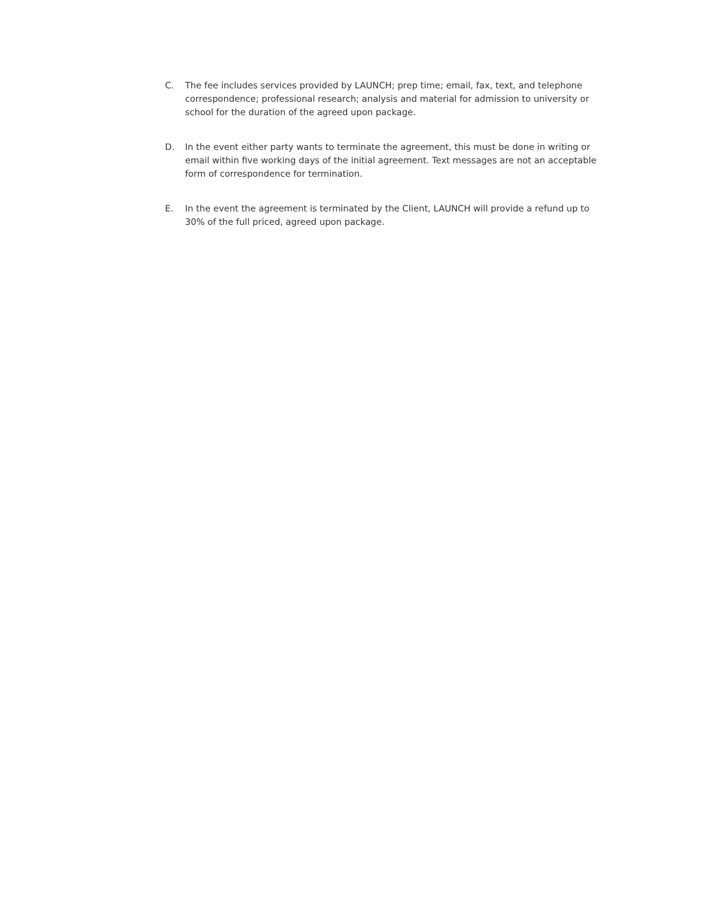C. The fee includes services provided by LAUNCH; prep time; email, fax, text, and telephone correspondence; professional research; analysis and material for admission to university or school for the duration of the agreed upon package.
D. In the event either party wants to terminate the agreement, this must be done in writing or email within five working days of the initial agreement. Text messages are not an acceptable form of correspondence for termination.
E. In the event the agreement is terminated by the Client, LAUNCH will provide a refund up to 30% of the full priced, agreed upon package.